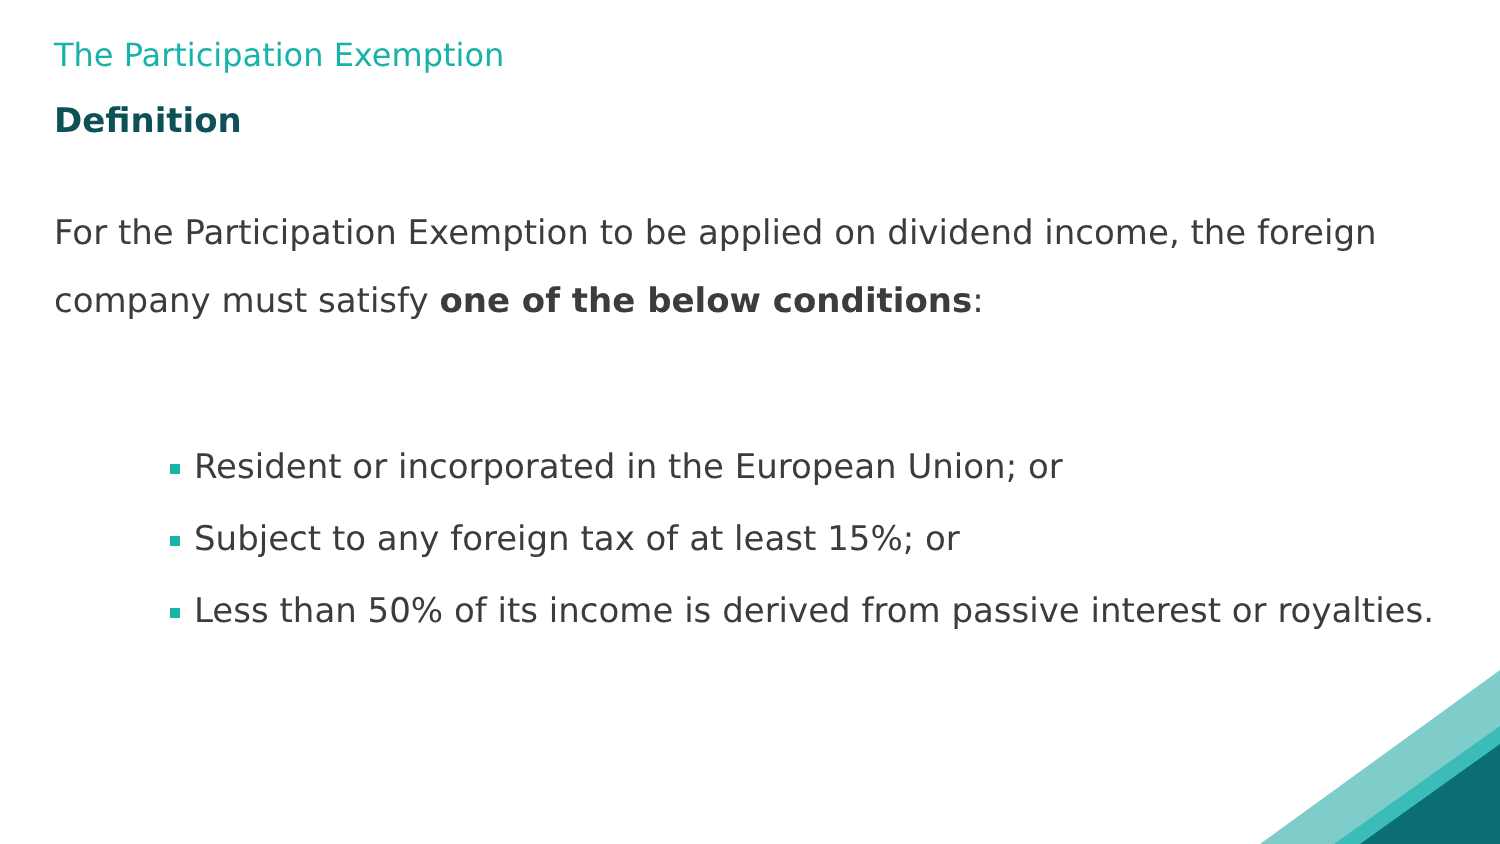The Participation Exemption
Definition
For the Participation Exemption to be applied on dividend income, the foreign company must satisfy one of the below conditions:
Resident or incorporated in the European Union; or
Subject to any foreign tax of at least 15%; or
Less than 50% of its income is derived from passive interest or royalties.